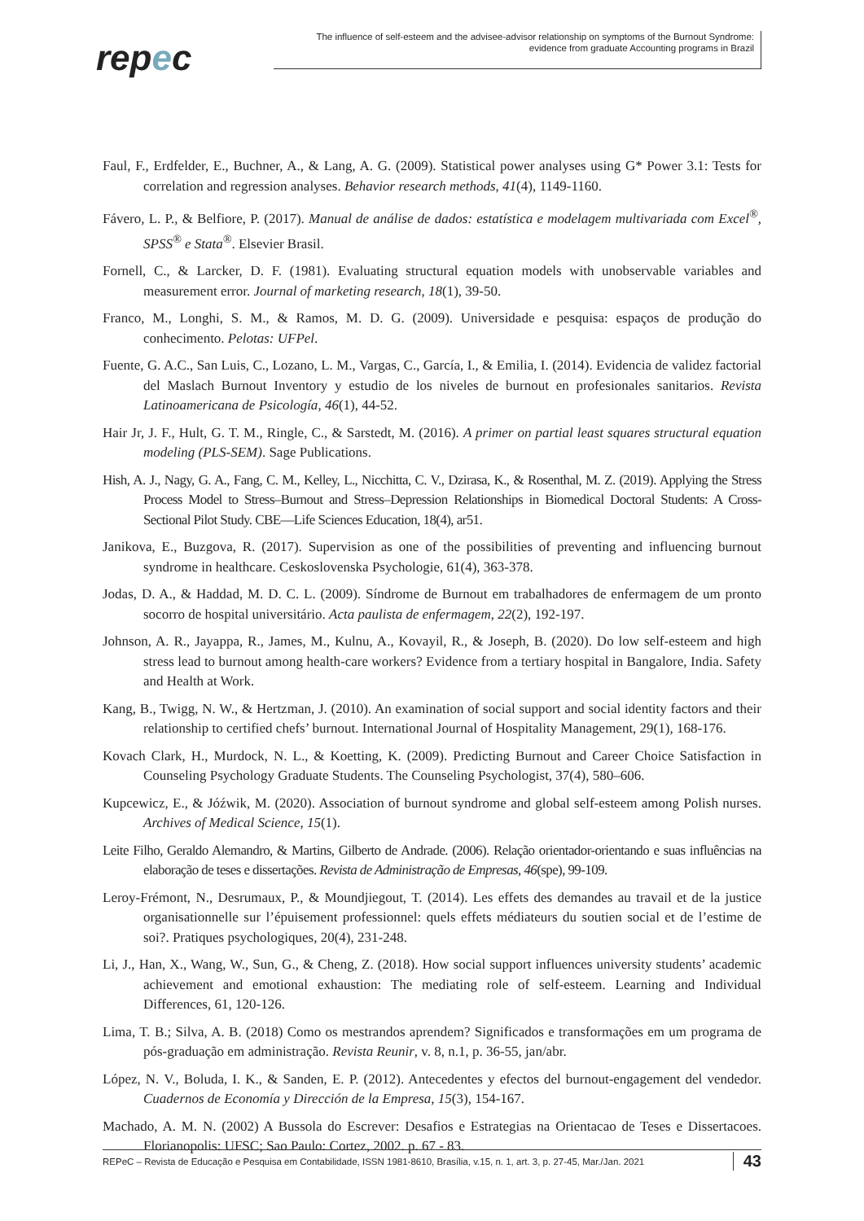repec
The influence of self-esteem and the advisee-advisor relationship on symptoms of the Burnout Syndrome:
evidence from graduate Accounting programs in Brazil
Faul, F., Erdfelder, E., Buchner, A., & Lang, A. G. (2009). Statistical power analyses using G* Power 3.1: Tests for correlation and regression analyses. Behavior research methods, 41(4), 1149-1160.
Fávero, L. P., & Belfiore, P. (2017). Manual de análise de dados: estatística e modelagem multivariada com Excel<sup>®</sup>, SPSS<sup>®</sup> e Stata<sup>®</sup>. Elsevier Brasil.
Fornell, C., & Larcker, D. F. (1981). Evaluating structural equation models with unobservable variables and measurement error. Journal of marketing research, 18(1), 39-50.
Franco, M., Longhi, S. M., & Ramos, M. D. G. (2009). Universidade e pesquisa: espaços de produção do conhecimento. Pelotas: UFPel.
Fuente, G. A.C., San Luis, C., Lozano, L. M., Vargas, C., García, I., & Emilia, I. (2014). Evidencia de validez factorial del Maslach Burnout Inventory y estudio de los niveles de burnout en profesionales sanitarios. Revista Latinoamericana de Psicología, 46(1), 44-52.
Hair Jr, J. F., Hult, G. T. M., Ringle, C., & Sarstedt, M. (2016). A primer on partial least squares structural equation modeling (PLS-SEM). Sage Publications.
Hish, A. J., Nagy, G. A., Fang, C. M., Kelley, L., Nicchitta, C. V., Dzirasa, K., & Rosenthal, M. Z. (2019). Applying the Stress Process Model to Stress–Burnout and Stress–Depression Relationships in Biomedical Doctoral Students: A Cross-Sectional Pilot Study. CBE—Life Sciences Education, 18(4), ar51.
Janikova, E., Buzgova, R. (2017). Supervision as one of the possibilities of preventing and influencing burnout syndrome in healthcare. Ceskoslovenska Psychologie, 61(4), 363-378.
Jodas, D. A., & Haddad, M. D. C. L. (2009). Síndrome de Burnout em trabalhadores de enfermagem de um pronto socorro de hospital universitário. Acta paulista de enfermagem, 22(2), 192-197.
Johnson, A. R., Jayappa, R., James, M., Kulnu, A., Kovayil, R., & Joseph, B. (2020). Do low self-esteem and high stress lead to burnout among health-care workers? Evidence from a tertiary hospital in Bangalore, India. Safety and Health at Work.
Kang, B., Twigg, N. W., & Hertzman, J. (2010). An examination of social support and social identity factors and their relationship to certified chefs’ burnout. International Journal of Hospitality Management, 29(1), 168-176.
Kovach Clark, H., Murdock, N. L., & Koetting, K. (2009). Predicting Burnout and Career Choice Satisfaction in Counseling Psychology Graduate Students. The Counseling Psychologist, 37(4), 580–606.
Kupcewicz, E., & Jóźwik, M. (2020). Association of burnout syndrome and global self-esteem among Polish nurses. Archives of Medical Science, 15(1).
Leite Filho, Geraldo Alemandro, & Martins, Gilberto de Andrade. (2006). Relação orientador-orientando e suas influências na elaboração de teses e dissertações. Revista de Administração de Empresas, 46(spe), 99-109.
Leroy-Frémont, N., Desrumaux, P., & Moundjiegout, T. (2014). Les effets des demandes au travail et de la justice organisationnelle sur l’épuisement professionnel: quels effets médiateurs du soutien social et de l’estime de soi?. Pratiques psychologiques, 20(4), 231-248.
Li, J., Han, X., Wang, W., Sun, G., & Cheng, Z. (2018). How social support influences university students’ academic achievement and emotional exhaustion: The mediating role of self-esteem. Learning and Individual Differences, 61, 120-126.
Lima, T. B.; Silva, A. B. (2018) Como os mestrandos aprendem? Significados e transformações em um programa de pós-graduação em administração. Revista Reunir, v. 8, n.1, p. 36-55, jan/abr.
López, N. V., Boluda, I. K., & Sanden, E. P. (2012). Antecedentes y efectos del burnout-engagement del vendedor. Cuadernos de Economía y Dirección de la Empresa, 15(3), 154-167.
Machado, A. M. N. (2002) A Bussola do Escrever: Desafios e Estrategias na Orientacao de Teses e Dissertacoes. Florianopolis: UFSC; Sao Paulo: Cortez, 2002. p. 67 - 83.
REPeC – Revista de Educação e Pesquisa em Contabilidade, ISSN 1981-8610, Brasília, v.15, n. 1, art. 3, p. 27-45, Mar./Jan. 2021 43